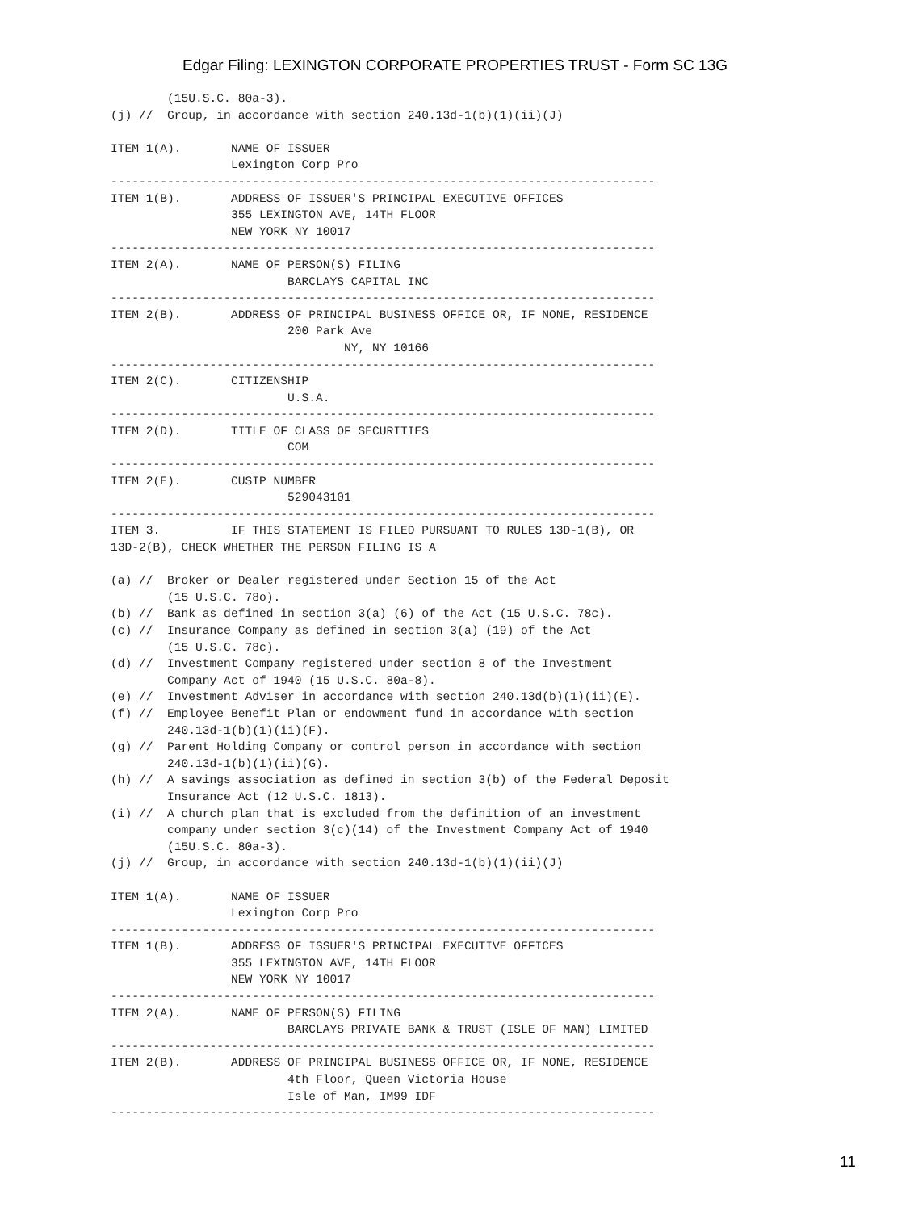Edgar Filing: LEXINGTON CORPORATE PROPERTIES TRUST - Form SC 13G
        (15U.S.C. 80a-3).
(j) //  Group, in accordance with section 240.13d-1(b)(1)(ii)(J)

ITEM 1(A).       NAME OF ISSUER
                 Lexington Corp Pro
-----------------------------------------------------------------------------
ITEM 1(B).       ADDRESS OF ISSUER'S PRINCIPAL EXECUTIVE OFFICES
                 355 LEXINGTON AVE, 14TH FLOOR
                 NEW YORK NY 10017
-----------------------------------------------------------------------------
ITEM 2(A).       NAME OF PERSON(S) FILING
                         BARCLAYS CAPITAL INC
-----------------------------------------------------------------------------
ITEM 2(B).       ADDRESS OF PRINCIPAL BUSINESS OFFICE OR, IF NONE, RESIDENCE
                         200 Park Ave
                                 NY, NY 10166
-----------------------------------------------------------------------------
ITEM 2(C).       CITIZENSHIP
                         U.S.A.
-----------------------------------------------------------------------------
ITEM 2(D).       TITLE OF CLASS OF SECURITIES
                         COM
-----------------------------------------------------------------------------
ITEM 2(E).       CUSIP NUMBER
                         529043101
-----------------------------------------------------------------------------
ITEM 3.          IF THIS STATEMENT IS FILED PURSUANT TO RULES 13D-1(B), OR
13D-2(B), CHECK WHETHER THE PERSON FILING IS A

(a) //  Broker or Dealer registered under Section 15 of the Act
        (15 U.S.C. 78o).
(b) //  Bank as defined in section 3(a) (6) of the Act (15 U.S.C. 78c).
(c) //  Insurance Company as defined in section 3(a) (19) of the Act
        (15 U.S.C. 78c).
(d) //  Investment Company registered under section 8 of the Investment
        Company Act of 1940 (15 U.S.C. 80a-8).
(e) //  Investment Adviser in accordance with section 240.13d(b)(1)(ii)(E).
(f) //  Employee Benefit Plan or endowment fund in accordance with section
        240.13d-1(b)(1)(ii)(F).
(g) //  Parent Holding Company or control person in accordance with section
        240.13d-1(b)(1)(ii)(G).
(h) //  A savings association as defined in section 3(b) of the Federal Deposit
        Insurance Act (12 U.S.C. 1813).
(i) //  A church plan that is excluded from the definition of an investment
        company under section 3(c)(14) of the Investment Company Act of 1940
        (15U.S.C. 80a-3).
(j) //  Group, in accordance with section 240.13d-1(b)(1)(ii)(J)

ITEM 1(A).       NAME OF ISSUER
                 Lexington Corp Pro
-----------------------------------------------------------------------------
ITEM 1(B).       ADDRESS OF ISSUER'S PRINCIPAL EXECUTIVE OFFICES
                 355 LEXINGTON AVE, 14TH FLOOR
                 NEW YORK NY 10017
-----------------------------------------------------------------------------
ITEM 2(A).       NAME OF PERSON(S) FILING
                         BARCLAYS PRIVATE BANK & TRUST (ISLE OF MAN) LIMITED
-----------------------------------------------------------------------------
ITEM 2(B).       ADDRESS OF PRINCIPAL BUSINESS OFFICE OR, IF NONE, RESIDENCE
                         4th Floor, Queen Victoria House
                         Isle of Man, IM99 IDF
-----------------------------------------------------------------------------
11